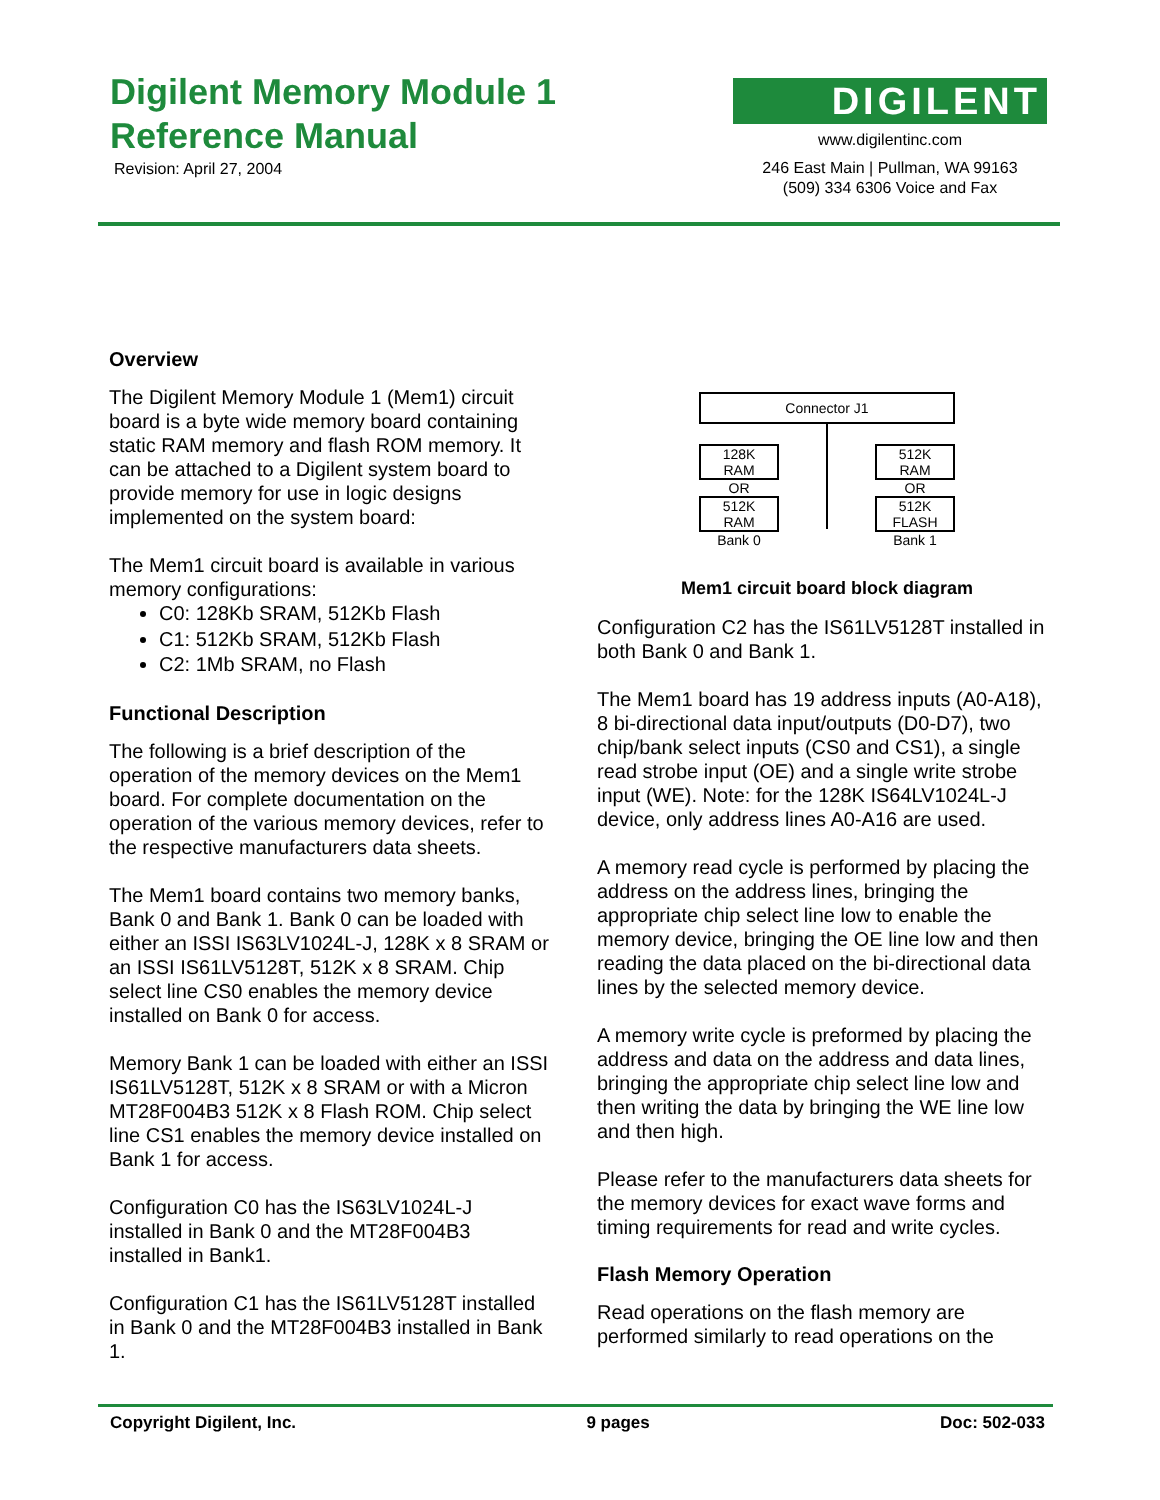Digilent Memory Module 1
Reference Manual
Revision: April 27, 2004
DIGILENT
www.digilentinc.com
246 East Main | Pullman, WA 99163
(509) 334 6306 Voice and Fax
Overview
The Digilent Memory Module 1 (Mem1) circuit board is a byte wide memory board containing static RAM memory and flash ROM memory. It can be attached to a Digilent system board to provide memory for use in logic designs implemented on the system board:
The Mem1 circuit board is available in various memory configurations:
C0: 128Kb SRAM, 512Kb Flash
C1: 512Kb SRAM, 512Kb Flash
C2: 1Mb SRAM, no Flash
Functional Description
The following is a brief description of the operation of the memory devices on the Mem1 board. For complete documentation on the operation of the various memory devices, refer to the respective manufacturers data sheets.
The Mem1 board contains two memory banks, Bank 0 and Bank 1. Bank 0 can be loaded with either an ISSI IS63LV1024L-J, 128K x 8 SRAM or an ISSI IS61LV5128T, 512K x 8 SRAM. Chip select line CS0 enables the memory device installed on Bank 0 for access.
Memory Bank 1 can be loaded with either an ISSI IS61LV5128T, 512K x 8 SRAM or with a Micron MT28F004B3 512K x 8 Flash ROM. Chip select line CS1 enables the memory device installed on Bank 1 for access.
Configuration C0 has the IS63LV1024L-J installed in Bank 0 and the MT28F004B3 installed in Bank1.
Configuration C1 has the IS61LV5128T installed in Bank 0 and the MT28F004B3 installed in Bank 1.
Connector J1
128K
RAM
OR
512K
RAM
Bank 0
512K
RAM
OR
512K
FLASH
Bank 1
Mem1 circuit board block diagram
Configuration C2 has the IS61LV5128T installed in both Bank 0 and Bank 1.
The Mem1 board has 19 address inputs (A0-A18), 8 bi-directional data input/outputs (D0-D7), two chip/bank select inputs (CS0 and CS1), a single read strobe input (OE) and a single write strobe input (WE). Note: for the 128K IS64LV1024L-J device, only address lines A0-A16 are used.
A memory read cycle is performed by placing the address on the address lines, bringing the appropriate chip select line low to enable the memory device, bringing the OE line low and then reading the data placed on the bi-directional data lines by the selected memory device.
A memory write cycle is preformed by placing the address and data on the address and data lines, bringing the appropriate chip select line low and then writing the data by bringing the WE line low and then high.
Please refer to the manufacturers data sheets for the memory devices for exact wave forms and timing requirements for read and write cycles.
Flash Memory Operation
Read operations on the flash memory are performed similarly to read operations on the
Copyright Digilent, Inc. 9 pages Doc: 502-033